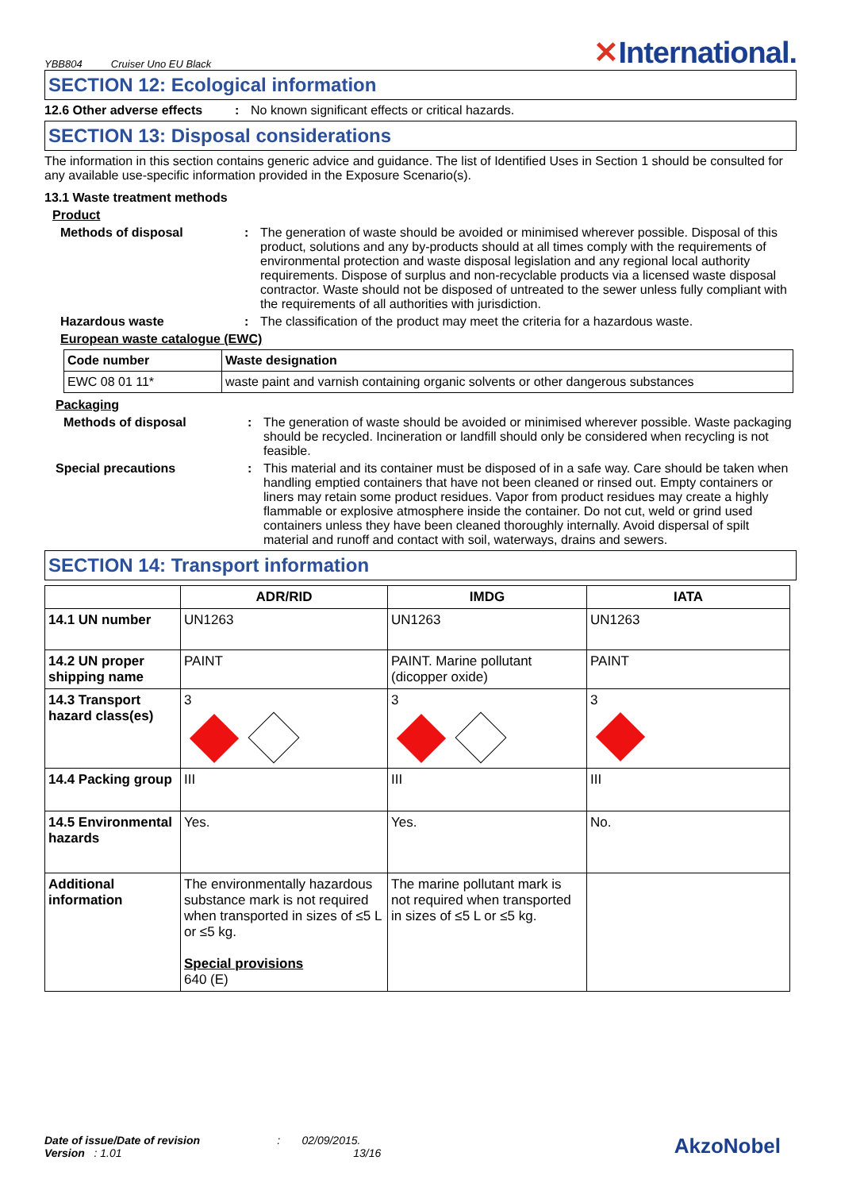YBB804 Cruiser Uno EU Black
✕International.
SECTION 12: Ecological information
12.6 Other adverse effects
: No known significant effects or critical hazards.
SECTION 13: Disposal considerations
The information in this section contains generic advice and guidance. The list of Identified Uses in Section 1 should be consulted for any available use-specific information provided in the Exposure Scenario(s).
13.1 Waste treatment methods
Product
Methods of disposal : The generation of waste should be avoided or minimised wherever possible. Disposal of this product, solutions and any by-products should at all times comply with the requirements of environmental protection and waste disposal legislation and any regional local authority requirements. Dispose of surplus and non-recyclable products via a licensed waste disposal contractor. Waste should not be disposed of untreated to the sewer unless fully compliant with the requirements of all authorities with jurisdiction.
Hazardous waste : The classification of the product may meet the criteria for a hazardous waste.
European waste catalogue (EWC)
| Code number | Waste designation |
| --- | --- |
| EWC 08 01 11* | waste paint and varnish containing organic solvents or other dangerous substances |
Packaging
Methods of disposal : The generation of waste should be avoided or minimised wherever possible. Waste packaging should be recycled. Incineration or landfill should only be considered when recycling is not feasible.
Special precautions : This material and its container must be disposed of in a safe way. Care should be taken when handling emptied containers that have not been cleaned or rinsed out. Empty containers or liners may retain some product residues. Vapor from product residues may create a highly flammable or explosive atmosphere inside the container. Do not cut, weld or grind used containers unless they have been cleaned thoroughly internally. Avoid dispersal of spilt material and runoff and contact with soil, waterways, drains and sewers.
SECTION 14: Transport information
| | ADR/RID | IMDG | IATA |
| --- | --- | --- | --- |
| 14.1 UN number | UN1263 | UN1263 | UN1263 |
| 14.2 UN proper shipping name | PAINT | PAINT. Marine pollutant (dicopper oxide) | PAINT |
| 14.3 Transport hazard class(es) | 3 | 3 | 3 |
| 14.4 Packing group | III | III | III |
| 14.5 Environmental hazards | Yes. | Yes. | No. |
| Additional information | The environmentally hazardous substance mark is not required when transported in sizes of ≤5 L or ≤5 kg. Special provisions 640 (E) | The marine pollutant mark is not required when transported in sizes of ≤5 L or ≤5 kg. | |
Date of issue/Date of revision : 02/09/2015.
Version : 1.01 13/16
AkzoNobel